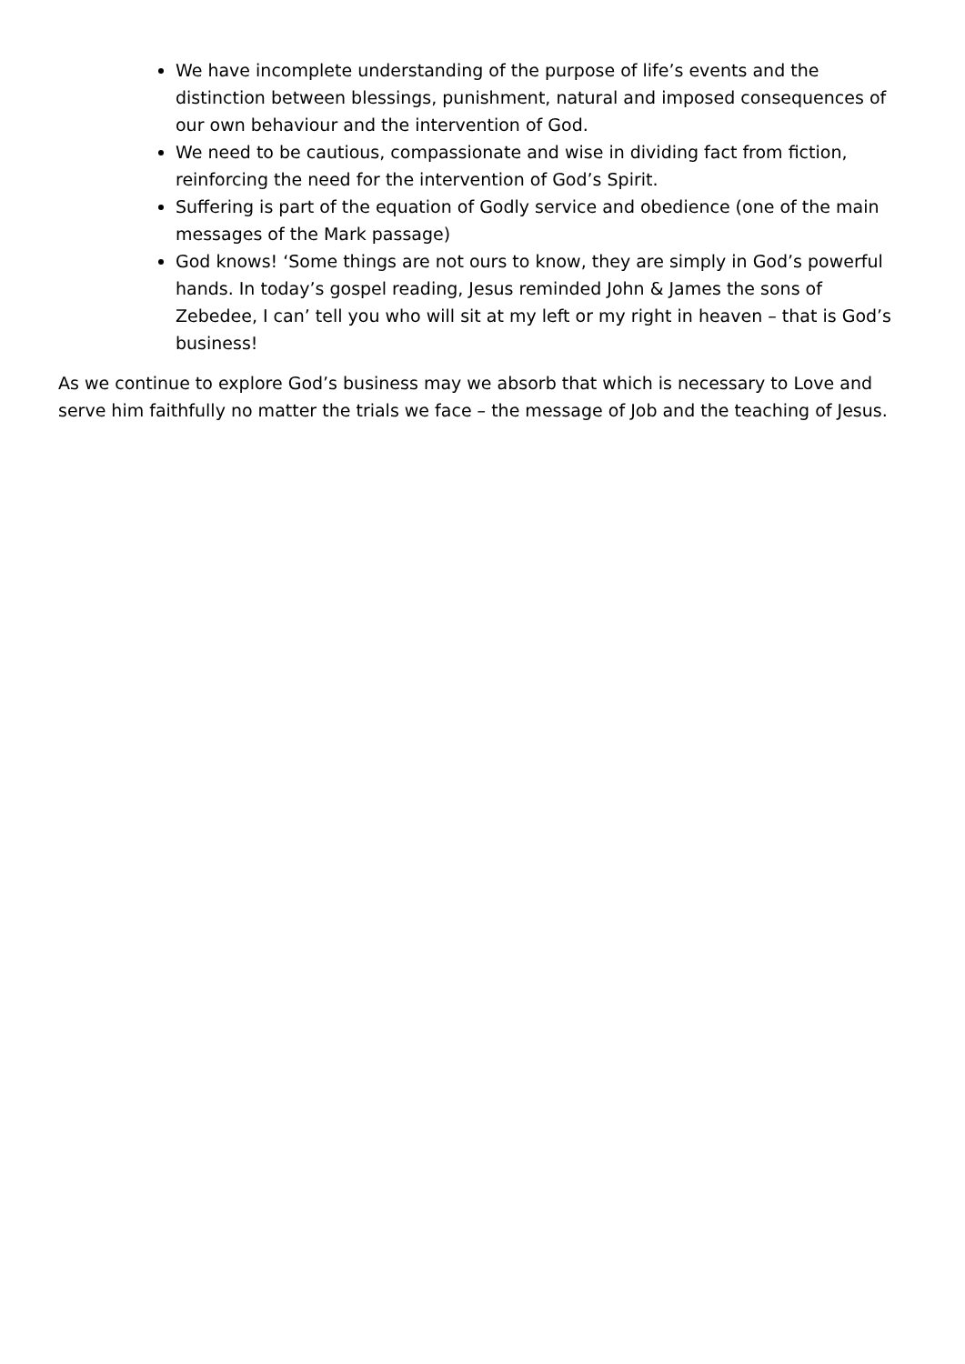We have incomplete understanding of the purpose of life’s events and the distinction between blessings, punishment, natural and imposed consequences of our own behaviour and the intervention of God.
We need to be cautious, compassionate and wise in dividing fact from fiction, reinforcing the need for the intervention of God’s Spirit.
Suffering is part of the equation of Godly service and obedience (one of the main messages of the Mark passage)
God knows! ‘Some things are not ours to know, they are simply in God’s powerful hands. In today’s gospel reading, Jesus reminded John & James the sons of Zebedee, I can’ tell you who will sit at my left or my right in heaven – that is God’s business!
As we continue to explore God’s business may we absorb that which is necessary to Love and serve him faithfully no matter the trials we face – the message of Job and the teaching of Jesus.